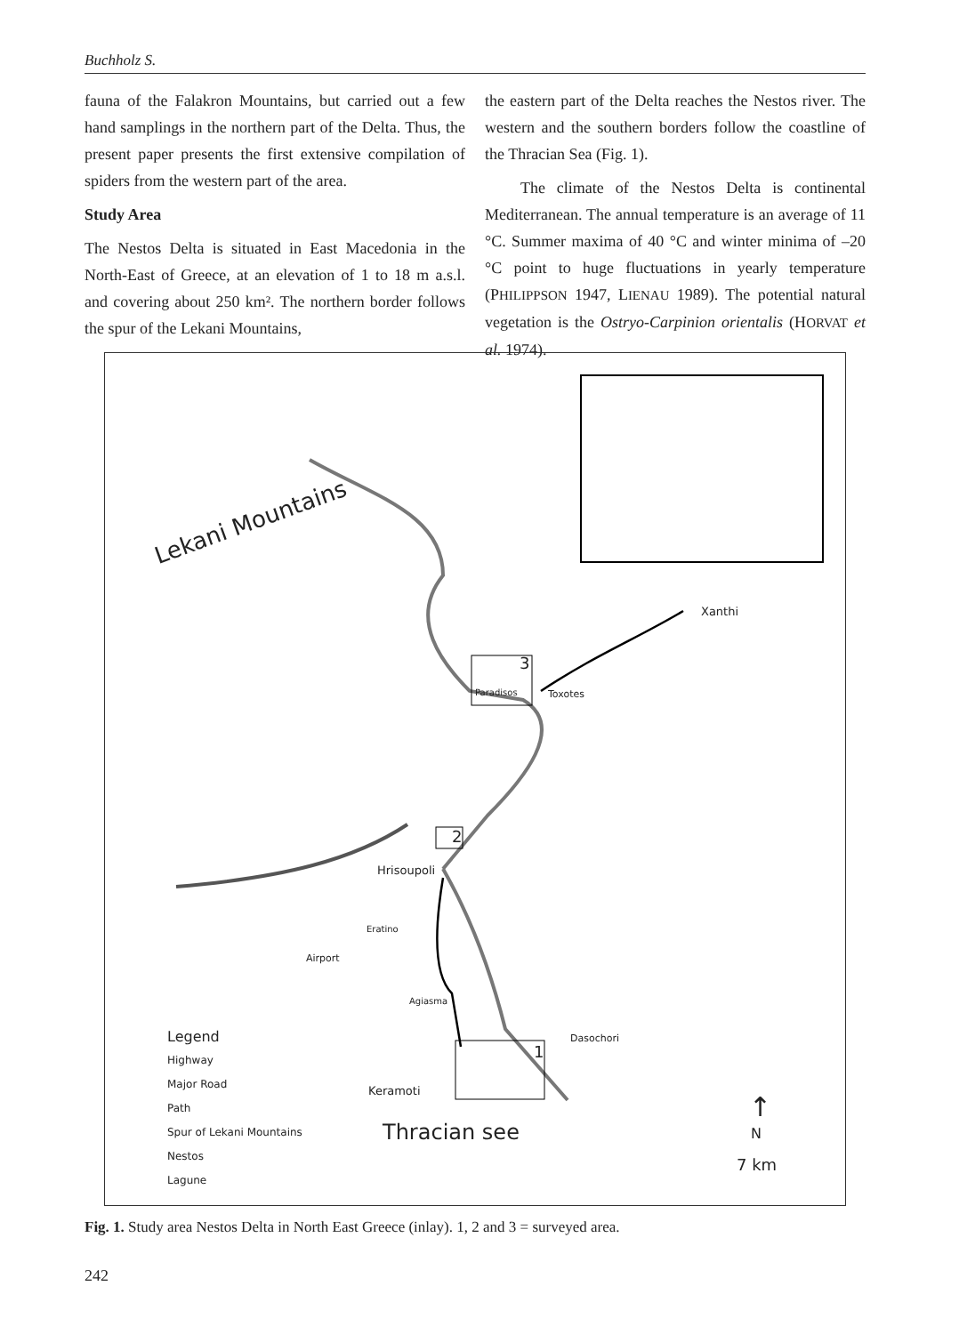Buchholz S.
fauna of the Falakron Mountains, but carried out a few hand samplings in the northern part of the Delta. Thus, the present paper presents the first extensive compilation of spiders from the western part of the area.
Study Area
The Nestos Delta is situated in East Macedonia in the North-East of Greece, at an elevation of 1 to 18 m a.s.l. and covering about 250 km². The northern border follows the spur of the Lekani Mountains,
the eastern part of the Delta reaches the Nestos river. The western and the southern borders follow the coastline of the Thracian Sea (Fig. 1).
The climate of the Nestos Delta is continental Mediterranean. The annual temperature is an average of 11 °C. Summer maxima of 40 °C and winter minima of –20 °C point to huge fluctuations in yearly temperature (PHILIPPSON 1947, LIENAU 1989). The potential natural vegetation is the Ostryo-Carpinion orientalis (HORVAT et al. 1974).
Lekani Mountains
Xanthi
3
Paradisos Toxotes
2
Hrisoupoli
Eratino
Airport
Agiasma
1
Dasochori
Keramoti
Thracian see
Legend
Highway
Major Road
Path
Spur of Lekani Mountains
Nestos
Lagune
↑
N
7 km
Fig. 1. Study area Nestos Delta in North East Greece (inlay). 1, 2 and 3 = surveyed area.
242